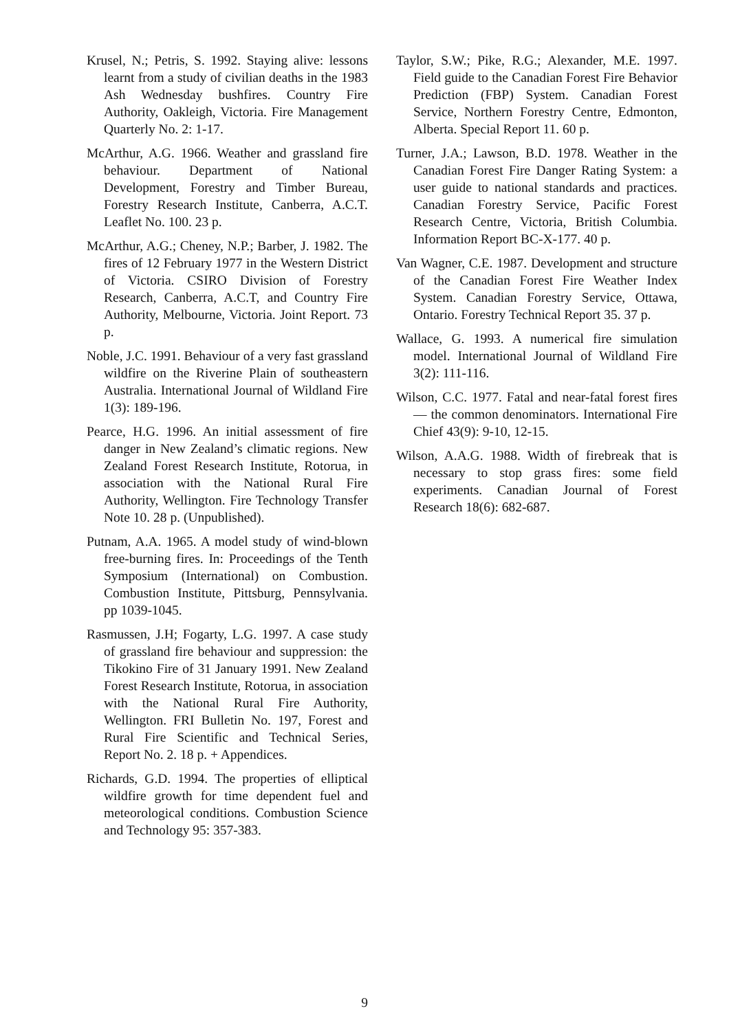Krusel, N.; Petris, S. 1992. Staying alive: lessons learnt from a study of civilian deaths in the 1983 Ash Wednesday bushfires. Country Fire Authority, Oakleigh, Victoria. Fire Management Quarterly No. 2: 1-17.
McArthur, A.G. 1966. Weather and grassland fire behaviour. Department of National Development, Forestry and Timber Bureau, Forestry Research Institute, Canberra, A.C.T. Leaflet No. 100. 23 p.
McArthur, A.G.; Cheney, N.P.; Barber, J. 1982. The fires of 12 February 1977 in the Western District of Victoria. CSIRO Division of Forestry Research, Canberra, A.C.T, and Country Fire Authority, Melbourne, Victoria. Joint Report. 73 p.
Noble, J.C. 1991. Behaviour of a very fast grassland wildfire on the Riverine Plain of southeastern Australia. International Journal of Wildland Fire 1(3): 189-196.
Pearce, H.G. 1996. An initial assessment of fire danger in New Zealand’s climatic regions. New Zealand Forest Research Institute, Rotorua, in association with the National Rural Fire Authority, Wellington. Fire Technology Transfer Note 10. 28 p. (Unpublished).
Putnam, A.A. 1965. A model study of wind-blown free-burning fires. In: Proceedings of the Tenth Symposium (International) on Combustion. Combustion Institute, Pittsburg, Pennsylvania. pp 1039-1045.
Rasmussen, J.H; Fogarty, L.G. 1997. A case study of grassland fire behaviour and suppression: the Tikokino Fire of 31 January 1991. New Zealand Forest Research Institute, Rotorua, in association with the National Rural Fire Authority, Wellington. FRI Bulletin No. 197, Forest and Rural Fire Scientific and Technical Series, Report No. 2. 18 p. + Appendices.
Richards, G.D. 1994. The properties of elliptical wildfire growth for time dependent fuel and meteorological conditions. Combustion Science and Technology 95: 357-383.
Taylor, S.W.; Pike, R.G.; Alexander, M.E. 1997. Field guide to the Canadian Forest Fire Behavior Prediction (FBP) System. Canadian Forest Service, Northern Forestry Centre, Edmonton, Alberta. Special Report 11. 60 p.
Turner, J.A.; Lawson, B.D. 1978. Weather in the Canadian Forest Fire Danger Rating System: a user guide to national standards and practices. Canadian Forestry Service, Pacific Forest Research Centre, Victoria, British Columbia. Information Report BC-X-177. 40 p.
Van Wagner, C.E. 1987. Development and structure of the Canadian Forest Fire Weather Index System. Canadian Forestry Service, Ottawa, Ontario. Forestry Technical Report 35. 37 p.
Wallace, G. 1993. A numerical fire simulation model. International Journal of Wildland Fire 3(2): 111-116.
Wilson, C.C. 1977. Fatal and near-fatal forest fires — the common denominators. International Fire Chief 43(9): 9-10, 12-15.
Wilson, A.A.G. 1988. Width of firebreak that is necessary to stop grass fires: some field experiments. Canadian Journal of Forest Research 18(6): 682-687.
9